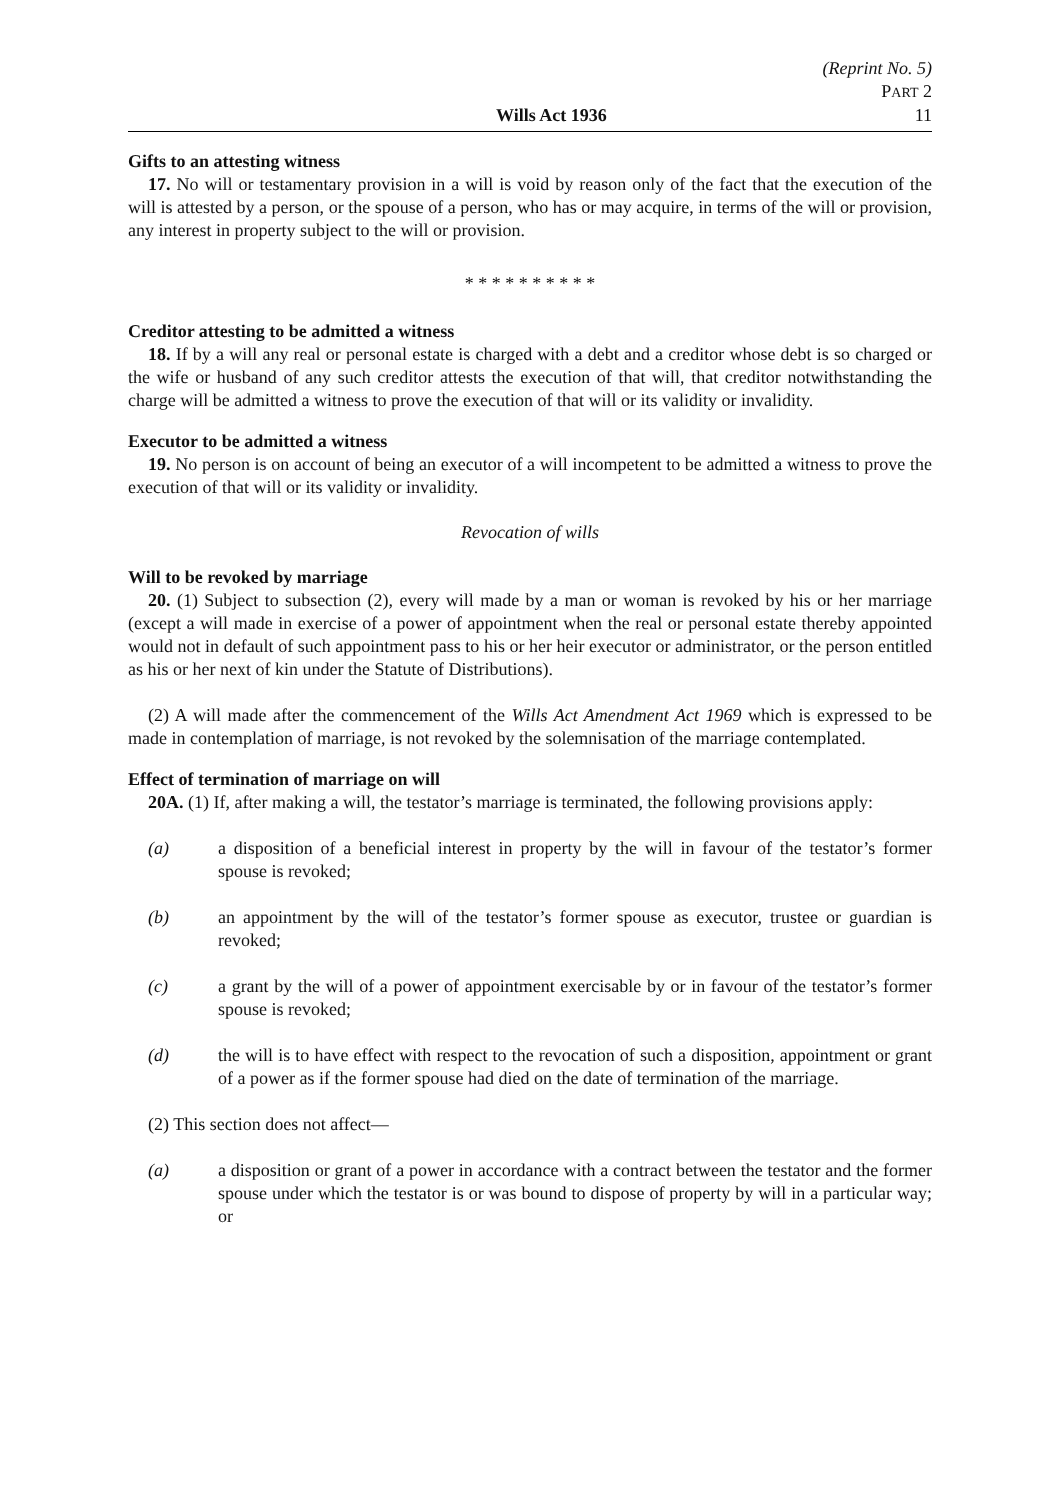(Reprint No. 5)
PART 2
Wills Act 1936 11
Gifts to an attesting witness
17. No will or testamentary provision in a will is void by reason only of the fact that the execution of the will is attested by a person, or the spouse of a person, who has or may acquire, in terms of the will or provision, any interest in property subject to the will or provision.
* * * * * * * * * *
Creditor attesting to be admitted a witness
18. If by a will any real or personal estate is charged with a debt and a creditor whose debt is so charged or the wife or husband of any such creditor attests the execution of that will, that creditor notwithstanding the charge will be admitted a witness to prove the execution of that will or its validity or invalidity.
Executor to be admitted a witness
19. No person is on account of being an executor of a will incompetent to be admitted a witness to prove the execution of that will or its validity or invalidity.
Revocation of wills
Will to be revoked by marriage
20. (1) Subject to subsection (2), every will made by a man or woman is revoked by his or her marriage (except a will made in exercise of a power of appointment when the real or personal estate thereby appointed would not in default of such appointment pass to his or her heir executor or administrator, or the person entitled as his or her next of kin under the Statute of Distributions).
(2) A will made after the commencement of the Wills Act Amendment Act 1969 which is expressed to be made in contemplation of marriage, is not revoked by the solemnisation of the marriage contemplated.
Effect of termination of marriage on will
20A. (1) If, after making a will, the testator’s marriage is terminated, the following provisions apply:
(a) a disposition of a beneficial interest in property by the will in favour of the testator’s former spouse is revoked;
(b) an appointment by the will of the testator’s former spouse as executor, trustee or guardian is revoked;
(c) a grant by the will of a power of appointment exercisable by or in favour of the testator’s former spouse is revoked;
(d) the will is to have effect with respect to the revocation of such a disposition, appointment or grant of a power as if the former spouse had died on the date of termination of the marriage.
(2) This section does not affect—
(a) a disposition or grant of a power in accordance with a contract between the testator and the former spouse under which the testator is or was bound to dispose of property by will in a particular way; or